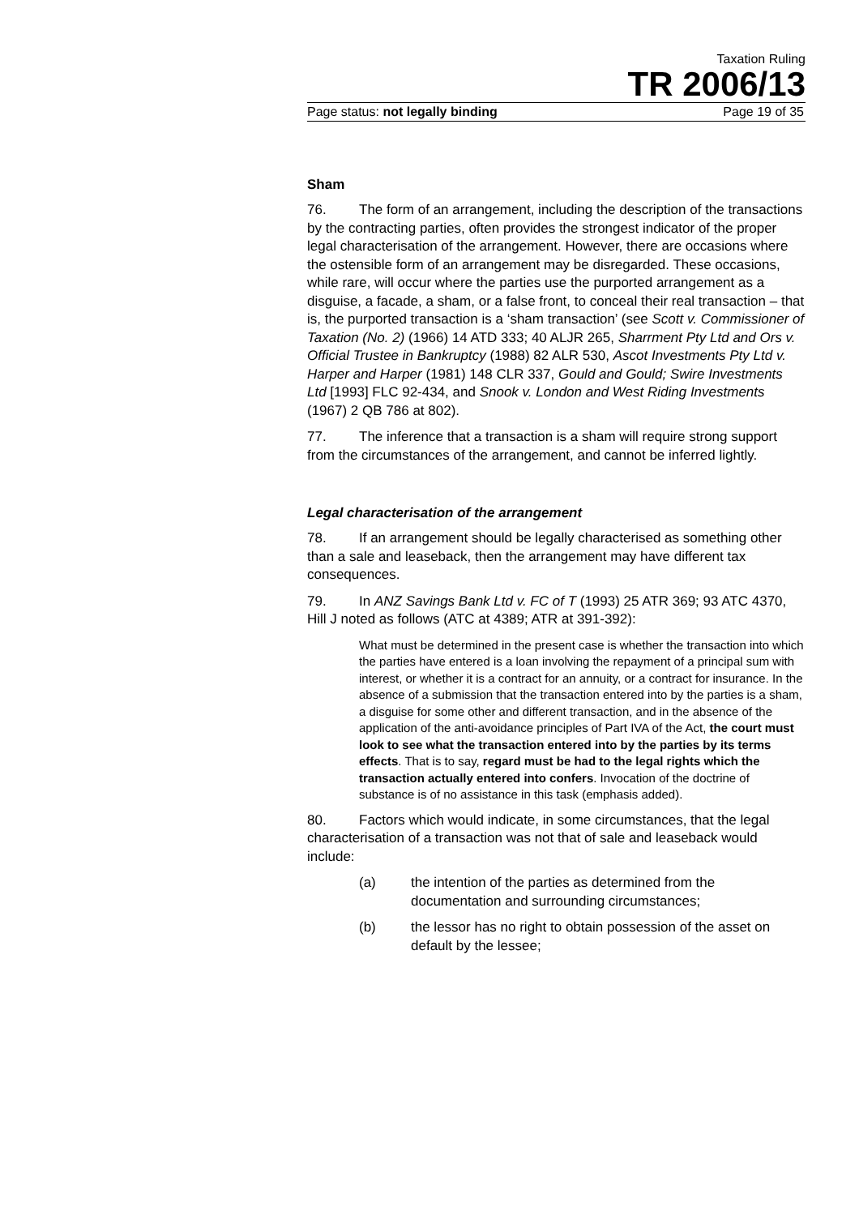Taxation Ruling
TR 2006/13
Page status: not legally binding Page 19 of 35
Sham
76. The form of an arrangement, including the description of the transactions by the contracting parties, often provides the strongest indicator of the proper legal characterisation of the arrangement. However, there are occasions where the ostensible form of an arrangement may be disregarded. These occasions, while rare, will occur where the parties use the purported arrangement as a disguise, a facade, a sham, or a false front, to conceal their real transaction – that is, the purported transaction is a ‘sham transaction’ (see Scott v. Commissioner of Taxation (No. 2) (1966) 14 ATD 333; 40 ALJR 265, Sharrment Pty Ltd and Ors v. Official Trustee in Bankruptcy (1988) 82 ALR 530, Ascot Investments Pty Ltd v. Harper and Harper (1981) 148 CLR 337, Gould and Gould; Swire Investments Ltd [1993] FLC 92-434, and Snook v. London and West Riding Investments (1967) 2 QB 786 at 802).
77. The inference that a transaction is a sham will require strong support from the circumstances of the arrangement, and cannot be inferred lightly.
Legal characterisation of the arrangement
78. If an arrangement should be legally characterised as something other than a sale and leaseback, then the arrangement may have different tax consequences.
79. In ANZ Savings Bank Ltd v. FC of T (1993) 25 ATR 369; 93 ATC 4370, Hill J noted as follows (ATC at 4389; ATR at 391-392):
What must be determined in the present case is whether the transaction into which the parties have entered is a loan involving the repayment of a principal sum with interest, or whether it is a contract for an annuity, or a contract for insurance. In the absence of a submission that the transaction entered into by the parties is a sham, a disguise for some other and different transaction, and in the absence of the application of the anti-avoidance principles of Part IVA of the Act, the court must look to see what the transaction entered into by the parties by its terms effects. That is to say, regard must be had to the legal rights which the transaction actually entered into confers. Invocation of the doctrine of substance is of no assistance in this task (emphasis added).
80. Factors which would indicate, in some circumstances, that the legal characterisation of a transaction was not that of sale and leaseback would include:
(a) the intention of the parties as determined from the documentation and surrounding circumstances;
(b) the lessor has no right to obtain possession of the asset on default by the lessee;